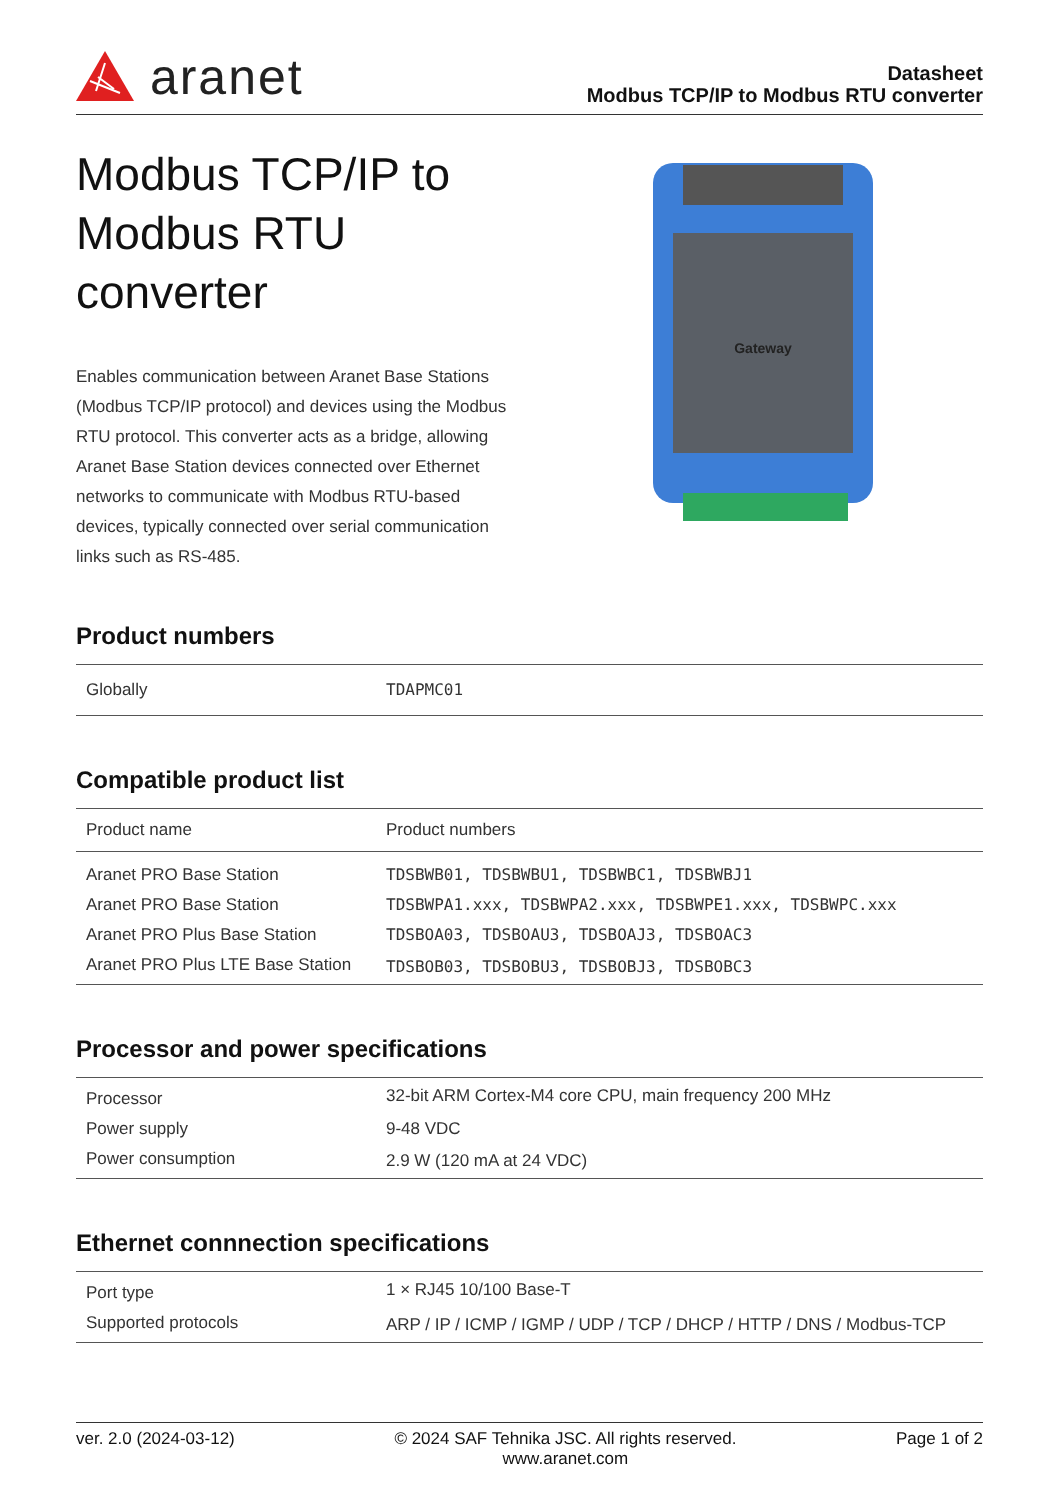aranet
Datasheet
Modbus TCP/IP to Modbus RTU converter
Modbus TCP/IP to
Modbus RTU
converter
Enables communication between Aranet Base Stations (Modbus TCP/IP protocol) and devices using the Modbus RTU protocol. This converter acts as a bridge, allowing Aranet Base Station devices connected over Ethernet networks to communicate with Modbus RTU-based devices, typically connected over serial communication links such as RS-485.
Gateway
Product numbers
| Globally | TDAPMC01 |
Compatible product list
| Product name | Product numbers |
| --- | --- |
| Aranet PRO Base Station | TDSBWB01, TDSBWBU1, TDSBWBC1, TDSBWBJ1 |
| Aranet PRO Base Station | TDSBWPA1.xxx, TDSBWPA2.xxx, TDSBWPE1.xxx, TDSBWPC.xxx |
| Aranet PRO Plus Base Station | TDSBOA03, TDSBOAU3, TDSBOAJ3, TDSBOAC3 |
| Aranet PRO Plus LTE Base Station | TDSBOB03, TDSBOBU3, TDSBOBJ3, TDSBOBC3 |
Processor and power specifications
| Processor | 32-bit ARM Cortex-M4 core CPU, main frequency 200 MHz |
| Power supply | 9-48 VDC |
| Power consumption | 2.9 W (120 mA at 24 VDC) |
Ethernet connnection specifications
| Port type | 1 × RJ45 10/100 Base-T |
| Supported protocols | ARP / IP / ICMP / IGMP / UDP / TCP / DHCP / HTTP / DNS / Modbus-TCP |
ver. 2.0 (2024-03-12) © 2024 SAF Tehnika JSC. All rights reserved.
www.aranet.com Page 1 of 2